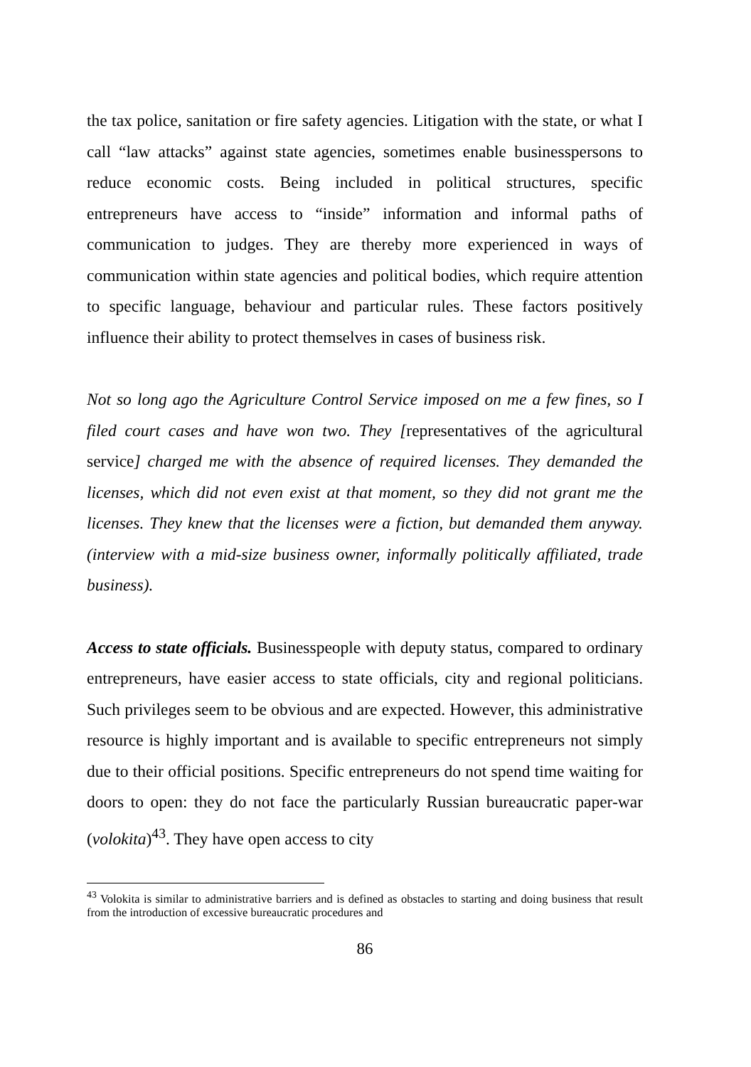the tax police, sanitation or fire safety agencies. Litigation with the state, or what I call “law attacks” against state agencies, sometimes enable businesspersons to reduce economic costs. Being included in political structures, specific entrepreneurs have access to “inside” information and informal paths of communication to judges. They are thereby more experienced in ways of communication within state agencies and political bodies, which require attention to specific language, behaviour and particular rules. These factors positively influence their ability to protect themselves in cases of business risk.
Not so long ago the Agriculture Control Service imposed on me a few fines, so I filed court cases and have won two. They [representatives of the agricultural service] charged me with the absence of required licenses. They demanded the licenses, which did not even exist at that moment, so they did not grant me the licenses. They knew that the licenses were a fiction, but demanded them anyway. (interview with a mid-size business owner, informally politically affiliated, trade business).
Access to state officials. Businesspeople with deputy status, compared to ordinary entrepreneurs, have easier access to state officials, city and regional politicians. Such privileges seem to be obvious and are expected. However, this administrative resource is highly important and is available to specific entrepreneurs not simply due to their official positions. Specific entrepreneurs do not spend time waiting for doors to open: they do not face the particularly Russian bureaucratic paper-war (volokita)<sup>43</sup>. They have open access to city
<sup>43</sup> Volokita is similar to administrative barriers and is defined as obstacles to starting and doing business that result from the introduction of excessive bureaucratic procedures and
86